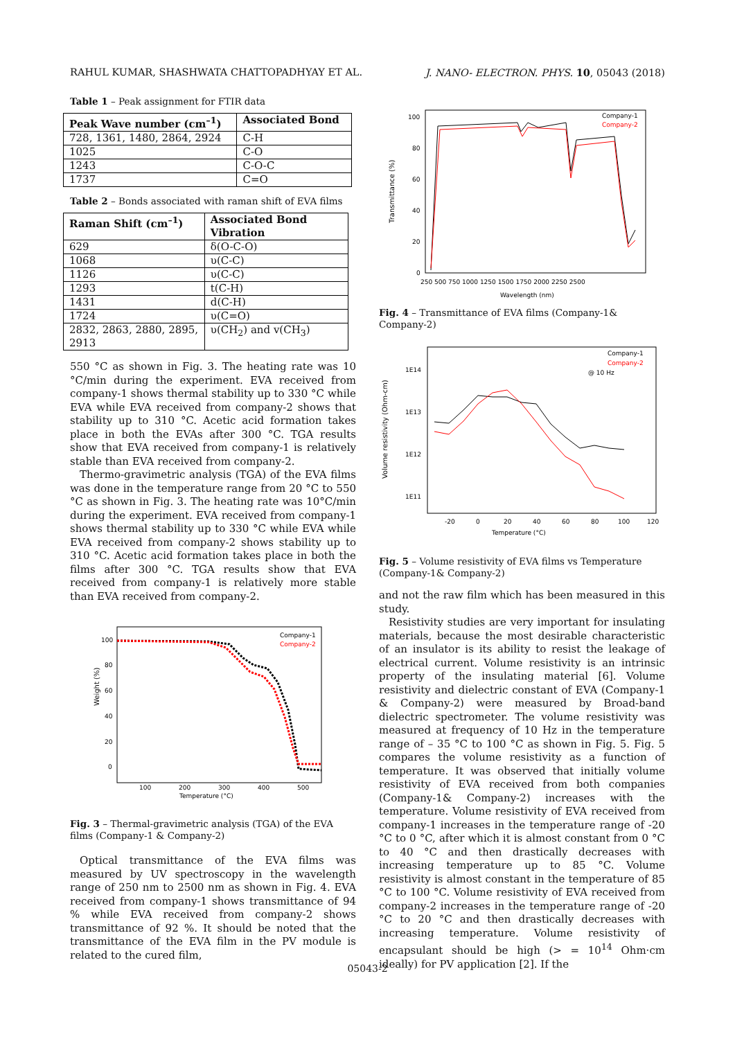RAHUL KUMAR, SHASHWATA CHATTOPADHYAY ET AL. J. NANO- ELECTRON. PHYS. 10, 05043 (2018)
Table 1 – Peak assignment for FTIR data
| Peak Wave number (cm<sup>–1</sup>) | Associated Bond |
| --- | --- |
| 728, 1361, 1480, 2864, 2924 | C-H |
| 1025 | C-O |
| 1243 | C-O-C |
| 1737 | C=O |
Table 2 – Bonds associated with raman shift of EVA films
| Raman Shift (cm<sup>–1</sup>) | Associated Bond Vibration |
| --- | --- |
| 629 | δ(O-C-O) |
| 1068 | υ(C-C) |
| 1126 | υ(C-C) |
| 1293 | t(C-H) |
| 1431 | d(C-H) |
| 1724 | υ(C=O) |
| 2832, 2863, 2880, 2895, 2913 | υ(CH<sub>2</sub>) and v(CH<sub>3</sub>) |
550 °C as shown in Fig. 3. The heating rate was 10 °C/min during the experiment. EVA received from company-1 shows thermal stability up to 330 °C while EVA while EVA received from company-2 shows that stability up to 310 °C. Acetic acid formation takes place in both the EVAs after 300 °C. TGA results show that EVA received from company-1 is relatively stable than EVA received from company-2.
Thermo-gravimetric analysis (TGA) of the EVA films was done in the temperature range from 20 °C to 550 °C as shown in Fig. 3. The heating rate was 10°C/min during the experiment. EVA received from company-1 shows thermal stability up to 330 °C while EVA while EVA received from company-2 shows stability up to 310 °C. Acetic acid formation takes place in both the films after 300 °C. TGA results show that EVA received from company-1 is relatively more stable than EVA received from company-2.
Weight (%)
100
80
60
40
20
0
100
200
300
400
500
Temperature (°C)
Company-1
Company-2
Fig. 3 – Thermal-gravimetric analysis (TGA) of the EVA films (Company-1 & Company-2)
Optical transmittance of the EVA films was measured by UV spectroscopy in the wavelength range of 250 nm to 2500 nm as shown in Fig. 4. EVA received from company-1 shows transmittance of 94 % while EVA received from company-2 shows transmittance of 92 %. It should be noted that the transmittance of the EVA film in the PV module is related to the cured film,
Transmittance (%)
100
80
60
40
20
0
250 500 750 1000 1250 1500 1750 2000 2250 2500
Wavelength (nm)
Company-1
Company-2
Fig. 4 – Transmittance of EVA films (Company-1& Company-2)
Volume resistivity (Ohm-cm)
1E14
1E13
1E12
1E11
-20
0
20
40
60
80
100
120
Temperature (°C)
Company-1
Company-2
@ 10 Hz
Fig. 5 – Volume resistivity of EVA films vs Temperature (Company-1& Company-2)
and not the raw film which has been measured in this study.
Resistivity studies are very important for insulating materials, because the most desirable characteristic of an insulator is its ability to resist the leakage of electrical current. Volume resistivity is an intrinsic property of the insulating material [6]. Volume resistivity and dielectric constant of EVA (Company-1 & Company-2) were measured by Broad-band dielectric spectrometer. The volume resistivity was measured at frequency of 10 Hz in the temperature range of – 35 °C to 100 °C as shown in Fig. 5. Fig. 5 compares the volume resistivity as a function of temperature. It was observed that initially volume resistivity of EVA received from both companies (Company-1& Company-2) increases with the temperature. Volume resistivity of EVA received from company-1 increases in the temperature range of -20 °C to 0 °C, after which it is almost constant from 0 °C to 40 °C and then drastically decreases with increasing temperature up to 85 °C. Volume resistivity is almost constant in the temperature of 85 °C to 100 °C. Volume resistivity of EVA received from company-2 increases in the temperature range of -20 °C to 20 °C and then drastically decreases with increasing temperature. Volume resistivity of encapsulant should be high (> = 10<sup>14</sup> Ohm·cm ideally) for PV application [2]. If the
05043-2